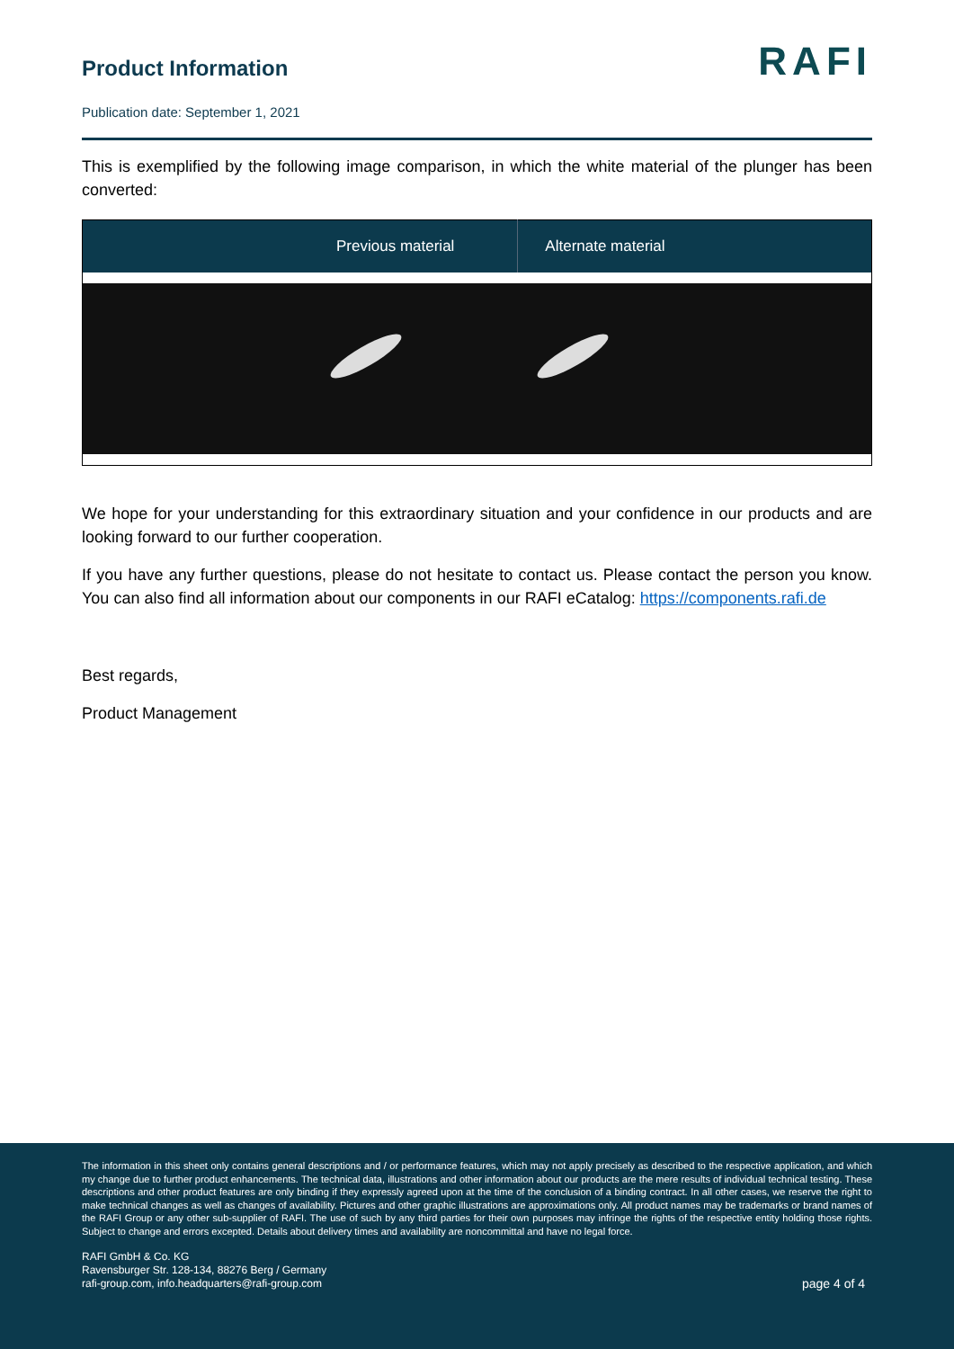Product Information
RAFI
Publication date: September 1, 2021
This is exemplified by the following image comparison, in which the white material of the plunger has been converted:
| Previous material | Alternate material |
| --- | --- |
We hope for your understanding for this extraordinary situation and your confidence in our products and are looking forward to our further cooperation.
If you have any further questions, please do not hesitate to contact us. Please contact the person you know. You can also find all information about our components in our RAFI eCatalog: https://components.rafi.de
Best regards,
Product Management
The information in this sheet only contains general descriptions and / or performance features, which may not apply precisely as described to the respective application, and which my change due to further product enhancements. The technical data, illustrations and other information about our products are the mere results of individual technical testing. These descriptions and other product features are only binding if they expressly agreed upon at the time of the conclusion of a binding contract. In all other cases, we reserve the right to make technical changes as well as changes of availability. Pictures and other graphic illustrations are approximations only. All product names may be trademarks or brand names of the RAFI Group or any other sub-supplier of RAFI. The use of such by any third parties for their own purposes may infringe the rights of the respective entity holding those rights. Subject to change and errors excepted. Details about delivery times and availability are noncommittal and have no legal force.
RAFI GmbH & Co. KG
Ravensburger Str. 128-134, 88276 Berg / Germany
rafi-group.com, info.headquarters@rafi-group.com
page 4 of 4